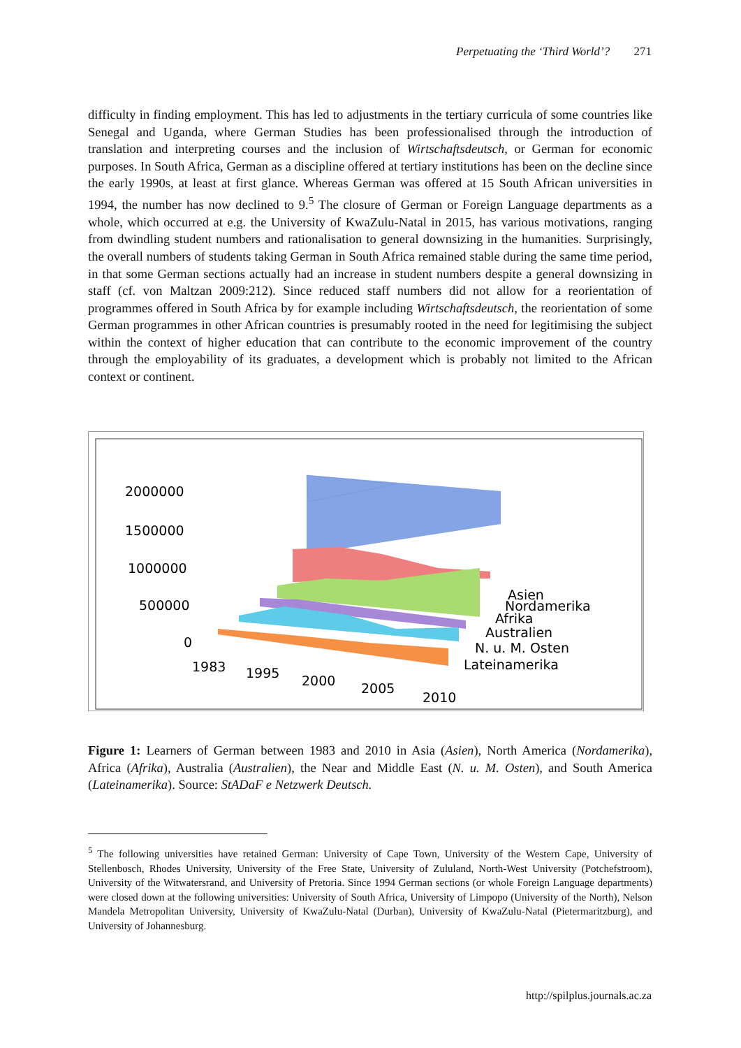Perpetuating the ‘Third World’? 271
difficulty in finding employment. This has led to adjustments in the tertiary curricula of some countries like Senegal and Uganda, where German Studies has been professionalised through the introduction of translation and interpreting courses and the inclusion of Wirtschaftsdeutsch, or German for economic purposes. In South Africa, German as a discipline offered at tertiary institutions has been on the decline since the early 1990s, at least at first glance. Whereas German was offered at 15 South African universities in 1994, the number has now declined to 9.<sup>5</sup> The closure of German or Foreign Language departments as a whole, which occurred at e.g. the University of KwaZulu-Natal in 2015, has various motivations, ranging from dwindling student numbers and rationalisation to general downsizing in the humanities. Surprisingly, the overall numbers of students taking German in South Africa remained stable during the same time period, in that some German sections actually had an increase in student numbers despite a general downsizing in staff (cf. von Maltzan 2009:212). Since reduced staff numbers did not allow for a reorientation of programmes offered in South Africa by for example including Wirtschaftsdeutsch, the reorientation of some German programmes in other African countries is presumably rooted in the need for legitimising the subject within the context of higher education that can contribute to the economic improvement of the country through the employability of its graduates, a development which is probably not limited to the African context or continent.
2000000
1500000
1000000
500000
0
1983
1995
2000
2005
2010
Asien
Nordamerika
Afrika
Australien
N. u. M. Osten
Lateinamerika
Figure 1: Learners of German between 1983 and 2010 in Asia (Asien), North America (Nordamerika), Africa (Afrika), Australia (Australien), the Near and Middle East (N. u. M. Osten), and South America (Lateinamerika). Source: StADaF e Netzwerk Deutsch.
<sup>5</sup> The following universities have retained German: University of Cape Town, University of the Western Cape, University of Stellenbosch, Rhodes University, University of the Free State, University of Zululand, North-West University (Potchefstroom), University of the Witwatersrand, and University of Pretoria. Since 1994 German sections (or whole Foreign Language departments) were closed down at the following universities: University of South Africa, University of Limpopo (University of the North), Nelson Mandela Metropolitan University, University of KwaZulu-Natal (Durban), University of KwaZulu-Natal (Pietermaritzburg), and University of Johannesburg.
http://spilplus.journals.ac.za